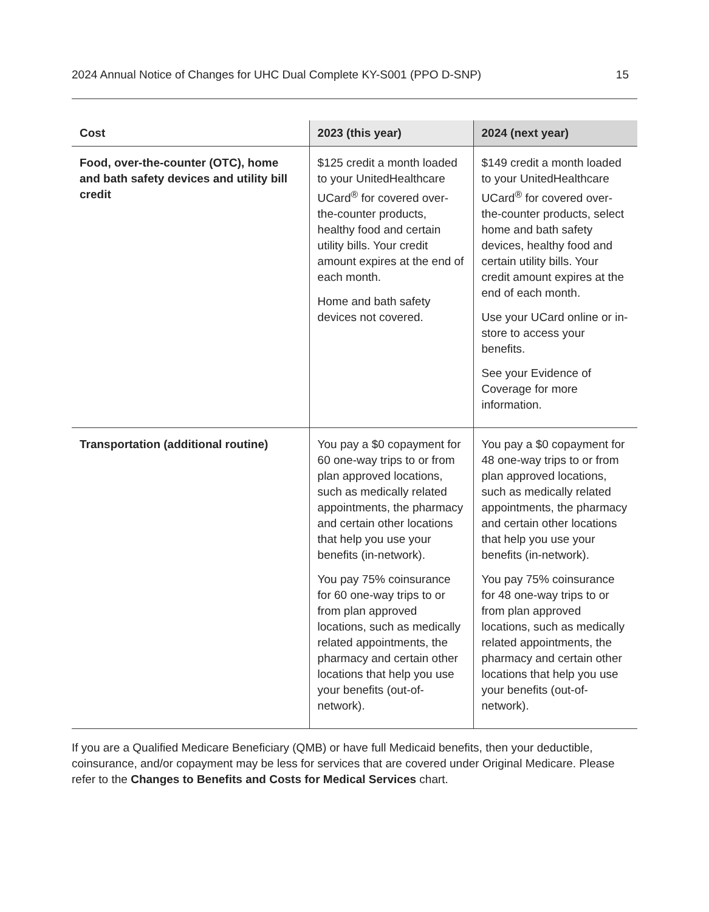2024 Annual Notice of Changes for UHC Dual Complete KY-S001 (PPO D-SNP) 15
| Cost | 2023 (this year) | 2024 (next year) |
| --- | --- | --- |
| Food, over-the-counter (OTC), home and bath safety devices and utility bill credit | $125 credit a month loaded to your UnitedHealthcare UCard<sup>®</sup> for covered over-the-counter products, healthy food and certain utility bills. Your credit amount expires at the end of each month. Home and bath safety devices not covered. | $149 credit a month loaded to your UnitedHealthcare UCard<sup>®</sup> for covered over-the-counter products, select home and bath safety devices, healthy food and certain utility bills. Your credit amount expires at the end of each month. Use your UCard online or in-store to access your benefits. See your Evidence of Coverage for more information. |
| Transportation (additional routine) | You pay a $0 copayment for 60 one-way trips to or from plan approved locations, such as medically related appointments, the pharmacy and certain other locations that help you use your benefits (in-network). You pay 75% coinsurance for 60 one-way trips to or from plan approved locations, such as medically related appointments, the pharmacy and certain other locations that help you use your benefits (out-of-network). | You pay a $0 copayment for 48 one-way trips to or from plan approved locations, such as medically related appointments, the pharmacy and certain other locations that help you use your benefits (in-network). You pay 75% coinsurance for 48 one-way trips to or from plan approved locations, such as medically related appointments, the pharmacy and certain other locations that help you use your benefits (out-of-network). |
If you are a Qualified Medicare Beneficiary (QMB) or have full Medicaid benefits, then your deductible, coinsurance, and/or copayment may be less for services that are covered under Original Medicare. Please refer to the Changes to Benefits and Costs for Medical Services chart.